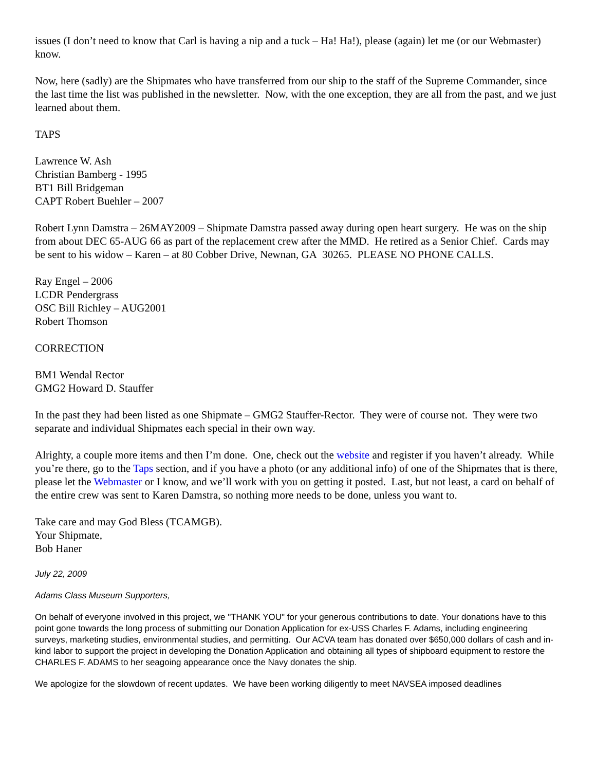issues (I don’t need to know that Carl is having a nip and a tuck – Ha! Ha!), please (again) let me (or our Webmaster) know.
Now, here (sadly) are the Shipmates who have transferred from our ship to the staff of the Supreme Commander, since the last time the list was published in the newsletter. Now, with the one exception, they are all from the past, and we just learned about them.
TAPS
Lawrence W. Ash
Christian Bamberg - 1995
BT1 Bill Bridgeman
CAPT Robert Buehler – 2007
Robert Lynn Damstra – 26MAY2009 – Shipmate Damstra passed away during open heart surgery. He was on the ship from about DEC 65-AUG 66 as part of the replacement crew after the MMD. He retired as a Senior Chief. Cards may be sent to his widow – Karen – at 80 Cobber Drive, Newnan, GA 30265. PLEASE NO PHONE CALLS.
Ray Engel – 2006
LCDR Pendergrass
OSC Bill Richley – AUG2001
Robert Thomson
CORRECTION
BM1 Wendal Rector
GMG2 Howard D. Stauffer
In the past they had been listed as one Shipmate – GMG2 Stauffer-Rector. They were of course not. They were two separate and individual Shipmates each special in their own way.
Alrighty, a couple more items and then I’m done. One, check out the website and register if you haven’t already. While you’re there, go to the Taps section, and if you have a photo (or any additional info) of one of the Shipmates that is there, please let the Webmaster or I know, and we’ll work with you on getting it posted. Last, but not least, a card on behalf of the entire crew was sent to Karen Damstra, so nothing more needs to be done, unless you want to.
Take care and may God Bless (TCAMGB).
Your Shipmate,
Bob Haner
July 22, 2009
Adams Class Museum Supporters,
On behalf of everyone involved in this project, we "THANK YOU" for your generous contributions to date. Your donations have to this point gone towards the long process of submitting our Donation Application for ex-USS Charles F. Adams, including engineering surveys, marketing studies, environmental studies, and permitting. Our ACVA team has donated over $650,000 dollars of cash and in-kind labor to support the project in developing the Donation Application and obtaining all types of shipboard equipment to restore the CHARLES F. ADAMS to her seagoing appearance once the Navy donates the ship.
We apologize for the slowdown of recent updates. We have been working diligently to meet NAVSEA imposed deadlines